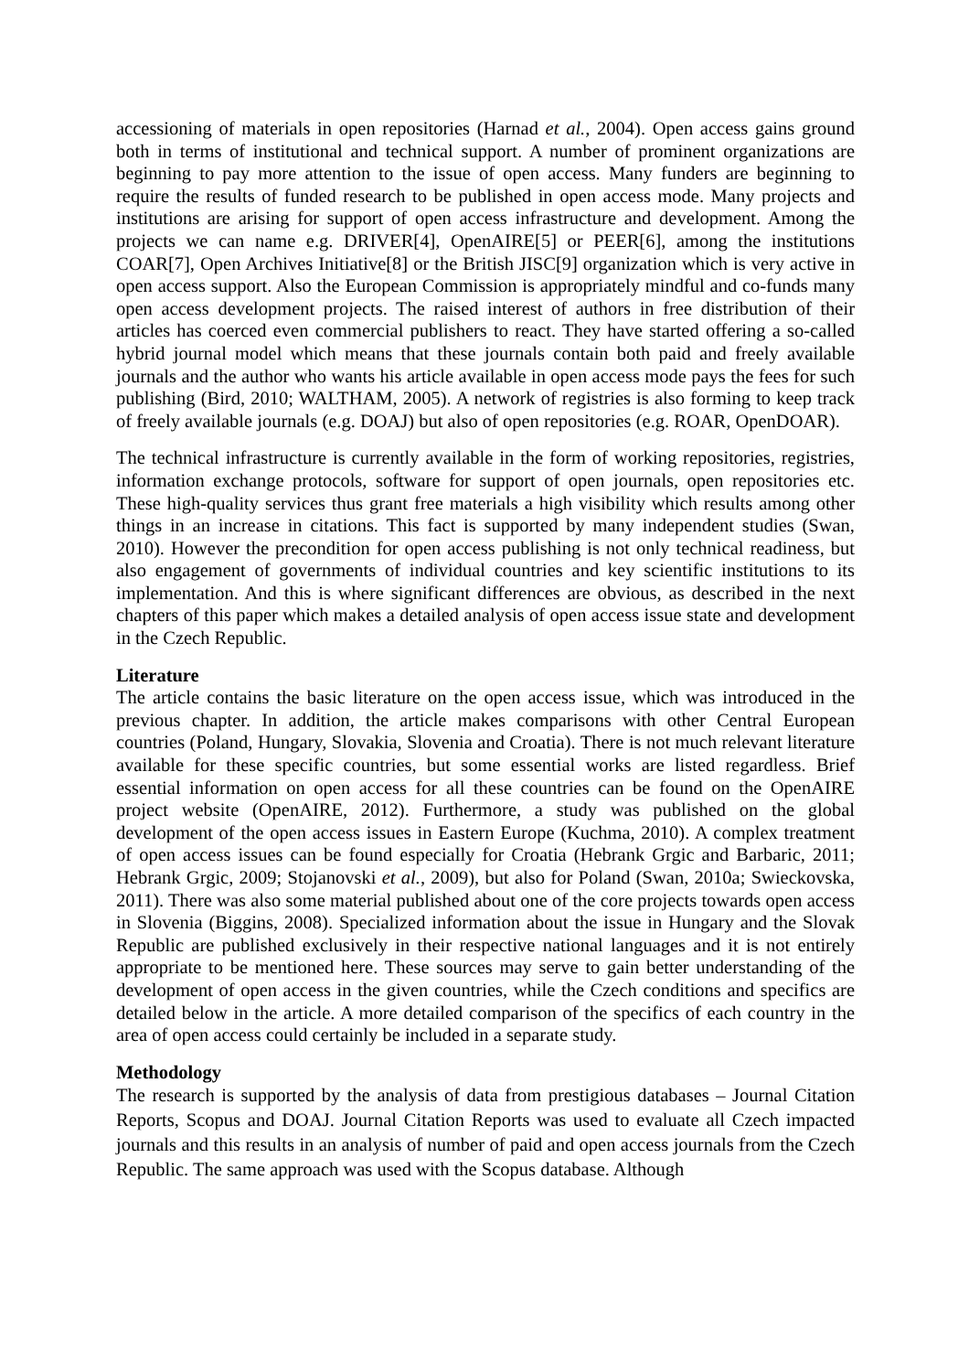accessioning of materials in open repositories (Harnad et al., 2004). Open access gains ground both in terms of institutional and technical support. A number of prominent organizations are beginning to pay more attention to the issue of open access. Many funders are beginning to require the results of funded research to be published in open access mode. Many projects and institutions are arising for support of open access infrastructure and development. Among the projects we can name e.g. DRIVER[4], OpenAIRE[5] or PEER[6], among the institutions COAR[7], Open Archives Initiative[8] or the British JISC[9] organization which is very active in open access support. Also the European Commission is appropriately mindful and co-funds many open access development projects. The raised interest of authors in free distribution of their articles has coerced even commercial publishers to react. They have started offering a so-called hybrid journal model which means that these journals contain both paid and freely available journals and the author who wants his article available in open access mode pays the fees for such publishing (Bird, 2010; WALTHAM, 2005). A network of registries is also forming to keep track of freely available journals (e.g. DOAJ) but also of open repositories (e.g. ROAR, OpenDOAR).
The technical infrastructure is currently available in the form of working repositories, registries, information exchange protocols, software for support of open journals, open repositories etc. These high-quality services thus grant free materials a high visibility which results among other things in an increase in citations. This fact is supported by many independent studies (Swan, 2010). However the precondition for open access publishing is not only technical readiness, but also engagement of governments of individual countries and key scientific institutions to its implementation. And this is where significant differences are obvious, as described in the next chapters of this paper which makes a detailed analysis of open access issue state and development in the Czech Republic.
Literature
The article contains the basic literature on the open access issue, which was introduced in the previous chapter. In addition, the article makes comparisons with other Central European countries (Poland, Hungary, Slovakia, Slovenia and Croatia). There is not much relevant literature available for these specific countries, but some essential works are listed regardless. Brief essential information on open access for all these countries can be found on the OpenAIRE project website (OpenAIRE, 2012). Furthermore, a study was published on the global development of the open access issues in Eastern Europe (Kuchma, 2010). A complex treatment of open access issues can be found especially for Croatia (Hebrank Grgic and Barbaric, 2011; Hebrank Grgic, 2009; Stojanovski et al., 2009), but also for Poland (Swan, 2010a; Swieckovska, 2011). There was also some material published about one of the core projects towards open access in Slovenia (Biggins, 2008). Specialized information about the issue in Hungary and the Slovak Republic are published exclusively in their respective national languages and it is not entirely appropriate to be mentioned here. These sources may serve to gain better understanding of the development of open access in the given countries, while the Czech conditions and specifics are detailed below in the article. A more detailed comparison of the specifics of each country in the area of open access could certainly be included in a separate study.
Methodology
The research is supported by the analysis of data from prestigious databases – Journal Citation Reports, Scopus and DOAJ. Journal Citation Reports was used to evaluate all Czech impacted journals and this results in an analysis of number of paid and open access journals from the Czech Republic. The same approach was used with the Scopus database. Although